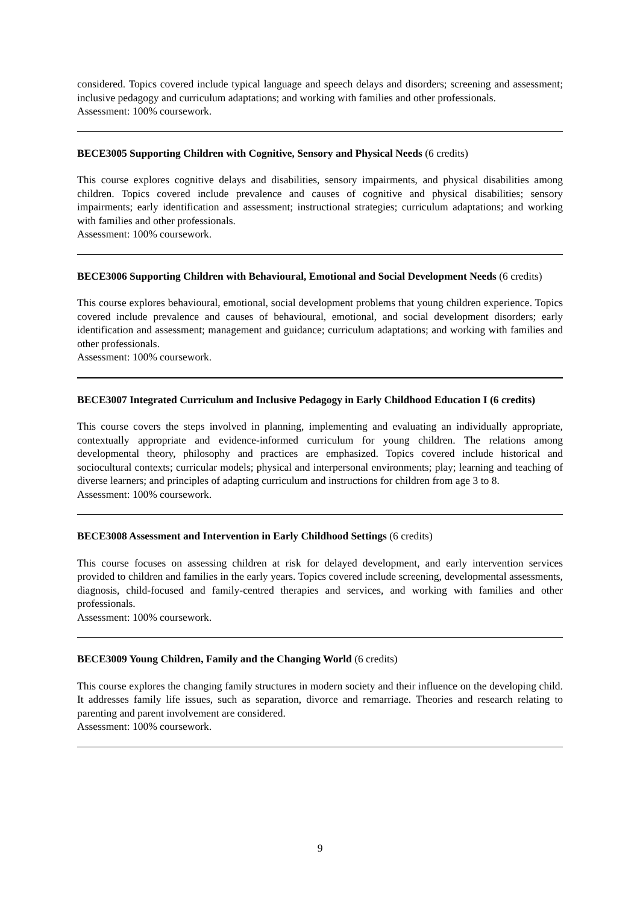considered. Topics covered include typical language and speech delays and disorders; screening and assessment; inclusive pedagogy and curriculum adaptations; and working with families and other professionals.
Assessment: 100% coursework.
BECE3005 Supporting Children with Cognitive, Sensory and Physical Needs (6 credits)
This course explores cognitive delays and disabilities, sensory impairments, and physical disabilities among children. Topics covered include prevalence and causes of cognitive and physical disabilities; sensory impairments; early identification and assessment; instructional strategies; curriculum adaptations; and working with families and other professionals.
Assessment: 100% coursework.
BECE3006 Supporting Children with Behavioural, Emotional and Social Development Needs (6 credits)
This course explores behavioural, emotional, social development problems that young children experience. Topics covered include prevalence and causes of behavioural, emotional, and social development disorders; early identification and assessment; management and guidance; curriculum adaptations; and working with families and other professionals.
Assessment: 100% coursework.
BECE3007 Integrated Curriculum and Inclusive Pedagogy in Early Childhood Education I (6 credits)
This course covers the steps involved in planning, implementing and evaluating an individually appropriate, contextually appropriate and evidence-informed curriculum for young children. The relations among developmental theory, philosophy and practices are emphasized. Topics covered include historical and sociocultural contexts; curricular models; physical and interpersonal environments; play; learning and teaching of diverse learners; and principles of adapting curriculum and instructions for children from age 3 to 8.
Assessment: 100% coursework.
BECE3008 Assessment and Intervention in Early Childhood Settings (6 credits)
This course focuses on assessing children at risk for delayed development, and early intervention services provided to children and families in the early years. Topics covered include screening, developmental assessments, diagnosis, child-focused and family-centred therapies and services, and working with families and other professionals.
Assessment: 100% coursework.
BECE3009 Young Children, Family and the Changing World (6 credits)
This course explores the changing family structures in modern society and their influence on the developing child. It addresses family life issues, such as separation, divorce and remarriage. Theories and research relating to parenting and parent involvement are considered.
Assessment: 100% coursework.
9